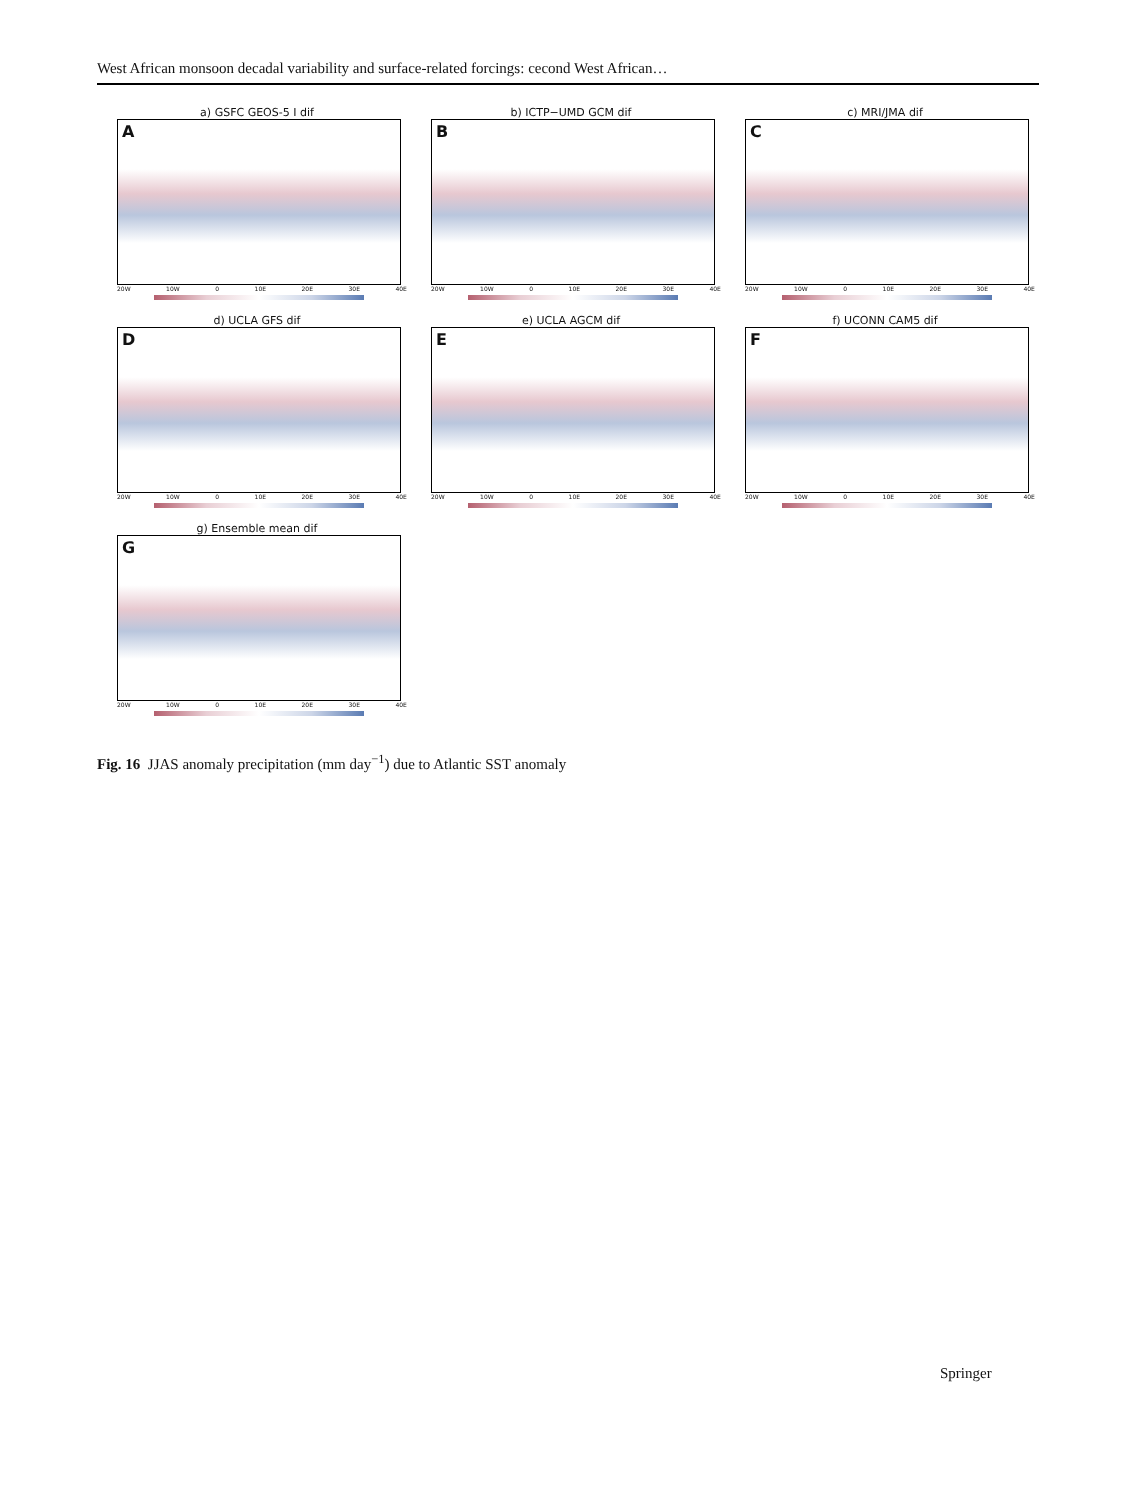West African monsoon decadal variability and surface-related forcings: cecond West African…
a) GSFC GEOS-5 I dif
A
20W 10W 0 10E 20E 30E 40E
b) ICTP−UMD GCM dif
B
20W 10W 0 10E 20E 30E 40E
c) MRI/JMA dif
C
20W 10W 0 10E 20E 30E 40E
d) UCLA GFS dif
D
20W 10W 0 10E 20E 30E 40E
e) UCLA AGCM dif
E
20W 10W 0 10E 20E 30E 40E
f) UCONN CAM5 dif
F
20W 10W 0 10E 20E 30E 40E
g) Ensemble mean dif
G
20W 10W 0 10E 20E 30E 40E
Fig. 16 JJAS anomaly precipitation (mm day<sup>−1</sup>) due to Atlantic SST anomaly
Springer